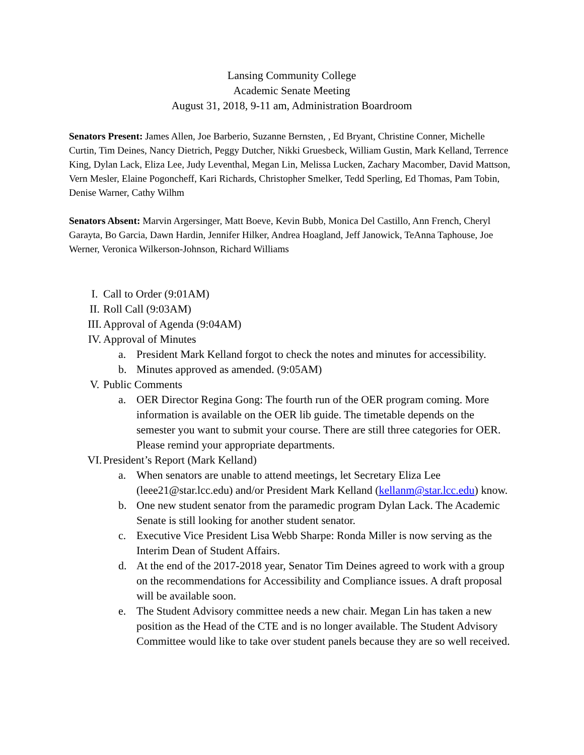Lansing Community College
Academic Senate Meeting
August 31, 2018, 9-11 am, Administration Boardroom
Senators Present: James Allen, Joe Barberio, Suzanne Bernsten, , Ed Bryant, Christine Conner, Michelle Curtin, Tim Deines, Nancy Dietrich, Peggy Dutcher, Nikki Gruesbeck, William Gustin, Mark Kelland, Terrence King, Dylan Lack, Eliza Lee, Judy Leventhal, Megan Lin, Melissa Lucken, Zachary Macomber, David Mattson, Vern Mesler, Elaine Pogoncheff, Kari Richards, Christopher Smelker, Tedd Sperling, Ed Thomas, Pam Tobin, Denise Warner, Cathy Wilhm
Senators Absent: Marvin Argersinger, Matt Boeve, Kevin Bubb, Monica Del Castillo, Ann French, Cheryl Garayta, Bo Garcia, Dawn Hardin, Jennifer Hilker, Andrea Hoagland, Jeff Janowick, TeAnna Taphouse, Joe Werner, Veronica Wilkerson-Johnson, Richard Williams
I. Call to Order (9:01AM)
II. Roll Call (9:03AM)
III. Approval of Agenda (9:04AM)
IV. Approval of Minutes
a. President Mark Kelland forgot to check the notes and minutes for accessibility.
b. Minutes approved as amended. (9:05AM)
V. Public Comments
a. OER Director Regina Gong: The fourth run of the OER program coming. More information is available on the OER lib guide. The timetable depends on the semester you want to submit your course. There are still three categories for OER. Please remind your appropriate departments.
VI. President’s Report (Mark Kelland)
a. When senators are unable to attend meetings, let Secretary Eliza Lee (leee21@star.lcc.edu) and/or President Mark Kelland (kellanm@star.lcc.edu) know.
b. One new student senator from the paramedic program Dylan Lack. The Academic Senate is still looking for another student senator.
c. Executive Vice President Lisa Webb Sharpe: Ronda Miller is now serving as the Interim Dean of Student Affairs.
d. At the end of the 2017-2018 year, Senator Tim Deines agreed to work with a group on the recommendations for Accessibility and Compliance issues. A draft proposal will be available soon.
e. The Student Advisory committee needs a new chair. Megan Lin has taken a new position as the Head of the CTE and is no longer available. The Student Advisory Committee would like to take over student panels because they are so well received.